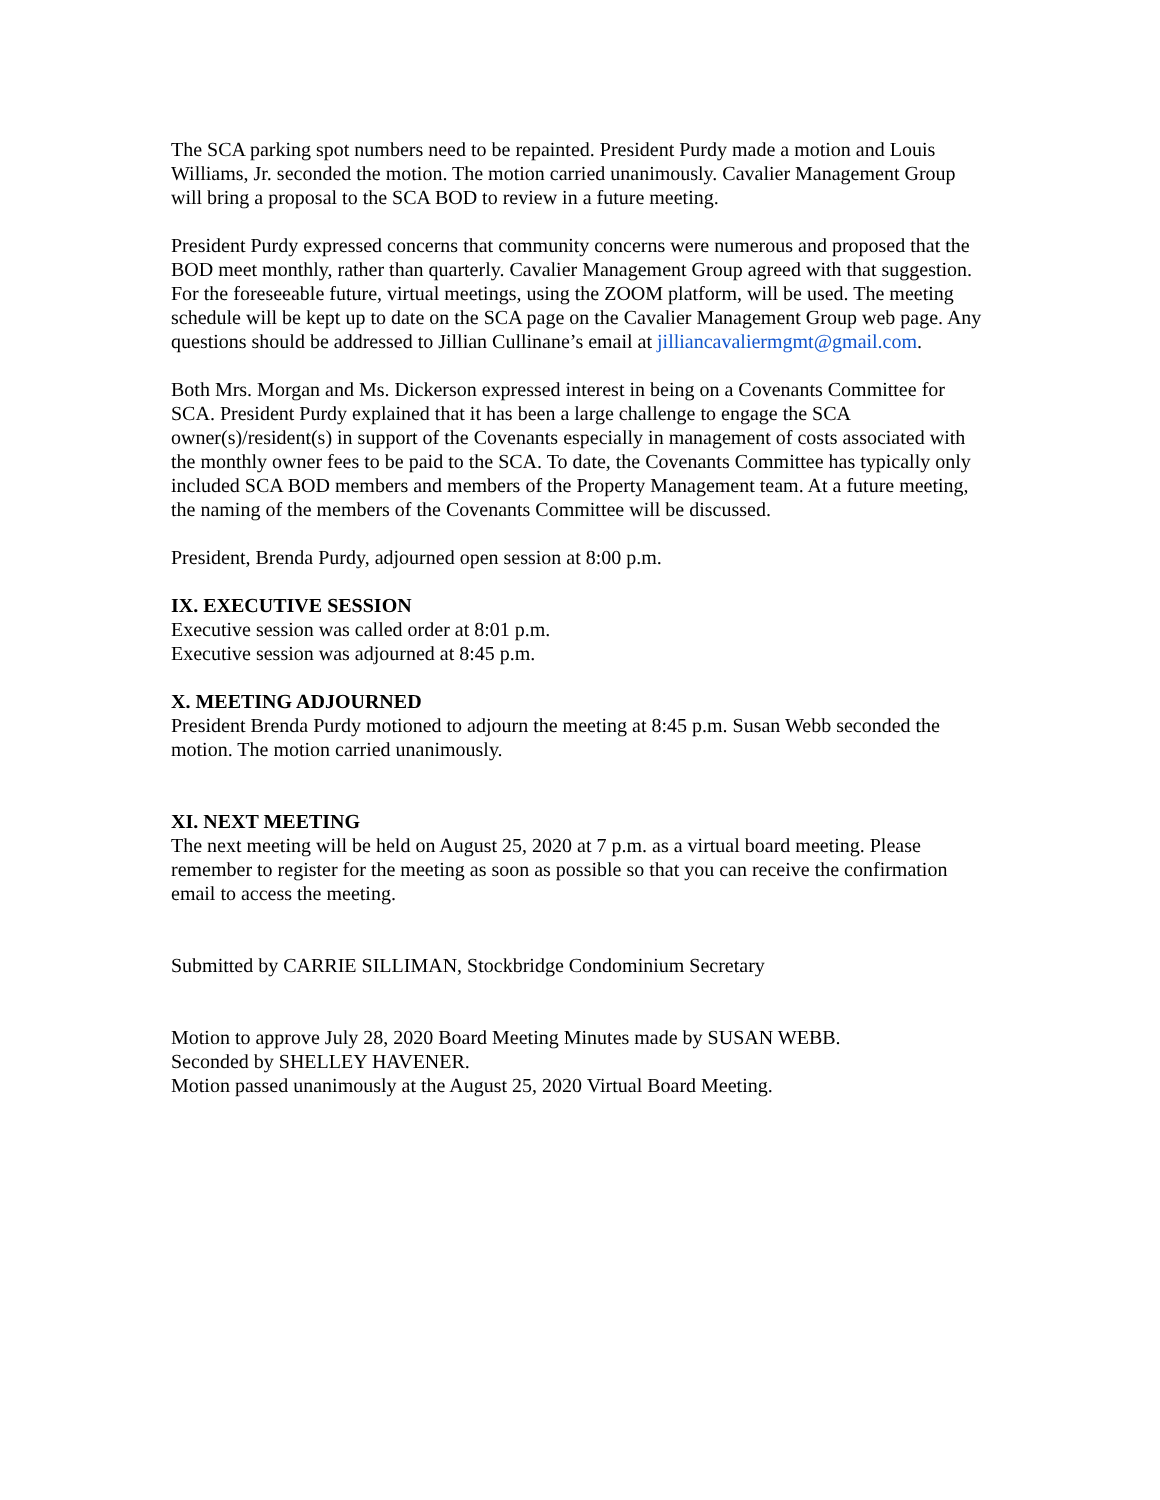The SCA parking spot numbers need to be repainted. President Purdy made a motion and Louis Williams, Jr. seconded the motion. The motion carried unanimously. Cavalier Management Group will bring a proposal to the SCA BOD to review in a future meeting.
President Purdy expressed concerns that community concerns were numerous and proposed that the BOD meet monthly, rather than quarterly. Cavalier Management Group agreed with that suggestion. For the foreseeable future, virtual meetings, using the ZOOM platform, will be used. The meeting schedule will be kept up to date on the SCA page on the Cavalier Management Group web page. Any questions should be addressed to Jillian Cullinane’s email at jilliancavaliermgmt@gmail.com.
Both Mrs. Morgan and Ms. Dickerson expressed interest in being on a Covenants Committee for SCA. President Purdy explained that it has been a large challenge to engage the SCA owner(s)/resident(s) in support of the Covenants especially in management of costs associated with the monthly owner fees to be paid to the SCA. To date, the Covenants Committee has typically only included SCA BOD members and members of the Property Management team. At a future meeting, the naming of the members of the Covenants Committee will be discussed.
President, Brenda Purdy, adjourned open session at 8:00 p.m.
IX. EXECUTIVE SESSION
Executive session was called order at 8:01 p.m.
Executive session was adjourned at 8:45 p.m.
X. MEETING ADJOURNED
President Brenda Purdy motioned to adjourn the meeting at 8:45 p.m. Susan Webb seconded the motion. The motion carried unanimously.
XI. NEXT MEETING
The next meeting will be held on August 25, 2020 at 7 p.m. as a virtual board meeting. Please remember to register for the meeting as soon as possible so that you can receive the confirmation email to access the meeting.
Submitted by CARRIE SILLIMAN, Stockbridge Condominium Secretary
Motion to approve July 28, 2020 Board Meeting Minutes made by SUSAN WEBB.
Seconded by SHELLEY HAVENER.
Motion passed unanimously at the August 25, 2020 Virtual Board Meeting.